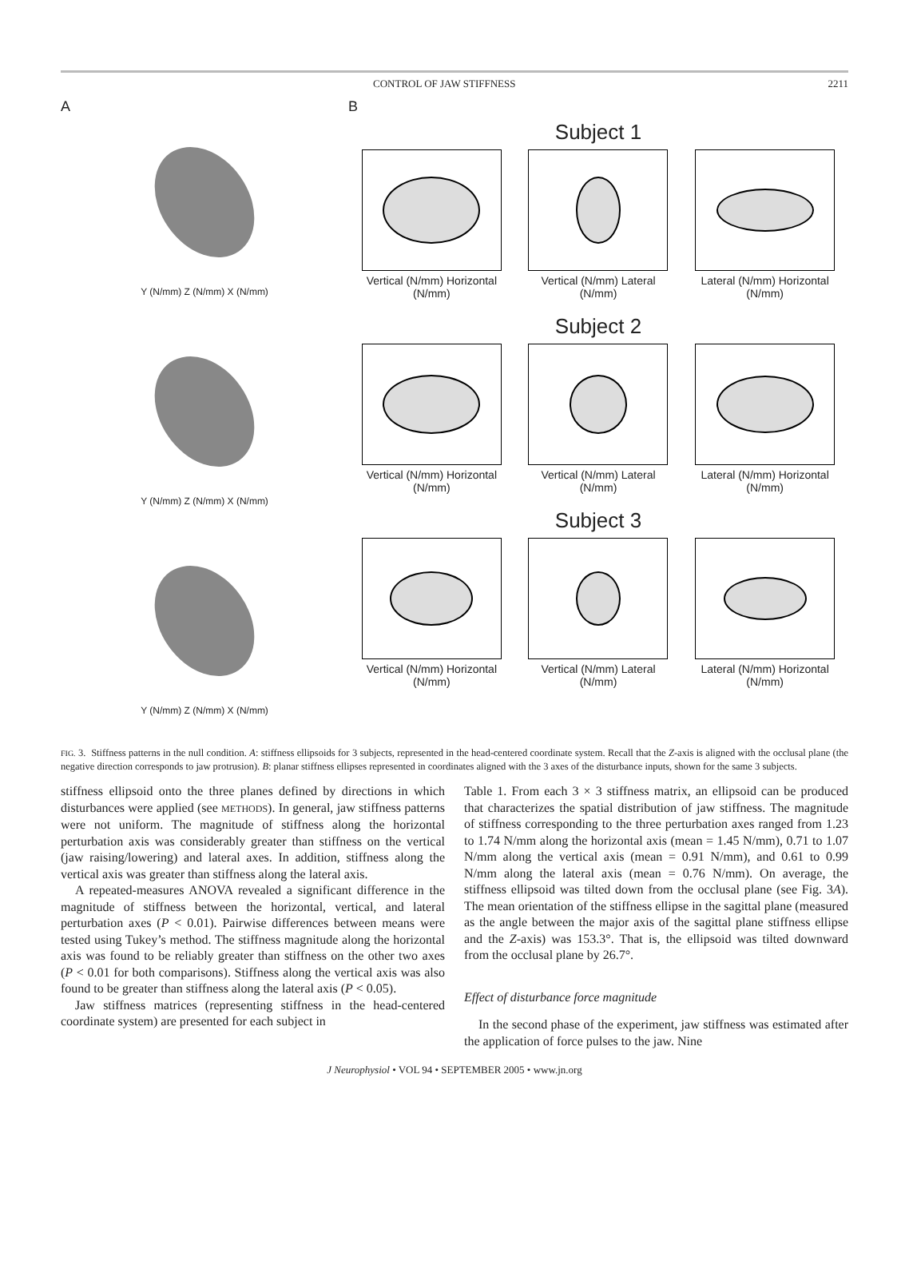CONTROL OF JAW STIFFNESS 2211
A
Y (N/mm) Z (N/mm) X (N/mm)
Y (N/mm) Z (N/mm) X (N/mm)
Y (N/mm) Z (N/mm) X (N/mm)
B
Subject 1
Vertical (N/mm) Horizontal (N/mm)
Vertical (N/mm) Lateral (N/mm)
Lateral (N/mm) Horizontal (N/mm)
Subject 2
Vertical (N/mm) Horizontal (N/mm)
Vertical (N/mm) Lateral (N/mm)
Lateral (N/mm) Horizontal (N/mm)
Subject 3
Vertical (N/mm) Horizontal (N/mm)
Vertical (N/mm) Lateral (N/mm)
Lateral (N/mm) Horizontal (N/mm)
FIG. 3. Stiffness patterns in the null condition. A: stiffness ellipsoids for 3 subjects, represented in the head-centered coordinate system. Recall that the Z-axis is aligned with the occlusal plane (the negative direction corresponds to jaw protrusion). B: planar stiffness ellipses represented in coordinates aligned with the 3 axes of the disturbance inputs, shown for the same 3 subjects.
stiffness ellipsoid onto the three planes defined by directions in which disturbances were applied (see METHODS). In general, jaw stiffness patterns were not uniform. The magnitude of stiffness along the horizontal perturbation axis was considerably greater than stiffness on the vertical (jaw raising/lowering) and lateral axes. In addition, stiffness along the vertical axis was greater than stiffness along the lateral axis.
A repeated-measures ANOVA revealed a significant difference in the magnitude of stiffness between the horizontal, vertical, and lateral perturbation axes (P < 0.01). Pairwise differences between means were tested using Tukey’s method. The stiffness magnitude along the horizontal axis was found to be reliably greater than stiffness on the other two axes (P < 0.01 for both comparisons). Stiffness along the vertical axis was also found to be greater than stiffness along the lateral axis (P < 0.05).
Jaw stiffness matrices (representing stiffness in the head-centered coordinate system) are presented for each subject in
Table 1. From each 3 × 3 stiffness matrix, an ellipsoid can be produced that characterizes the spatial distribution of jaw stiffness. The magnitude of stiffness corresponding to the three perturbation axes ranged from 1.23 to 1.74 N/mm along the horizontal axis (mean = 1.45 N/mm), 0.71 to 1.07 N/mm along the vertical axis (mean = 0.91 N/mm), and 0.61 to 0.99 N/mm along the lateral axis (mean = 0.76 N/mm). On average, the stiffness ellipsoid was tilted down from the occlusal plane (see Fig. 3A). The mean orientation of the stiffness ellipse in the sagittal plane (measured as the angle between the major axis of the sagittal plane stiffness ellipse and the Z-axis) was 153.3°. That is, the ellipsoid was tilted downward from the occlusal plane by 26.7°.
Effect of disturbance force magnitude
In the second phase of the experiment, jaw stiffness was estimated after the application of force pulses to the jaw. Nine
J Neurophysiol • VOL 94 • SEPTEMBER 2005 • www.jn.org